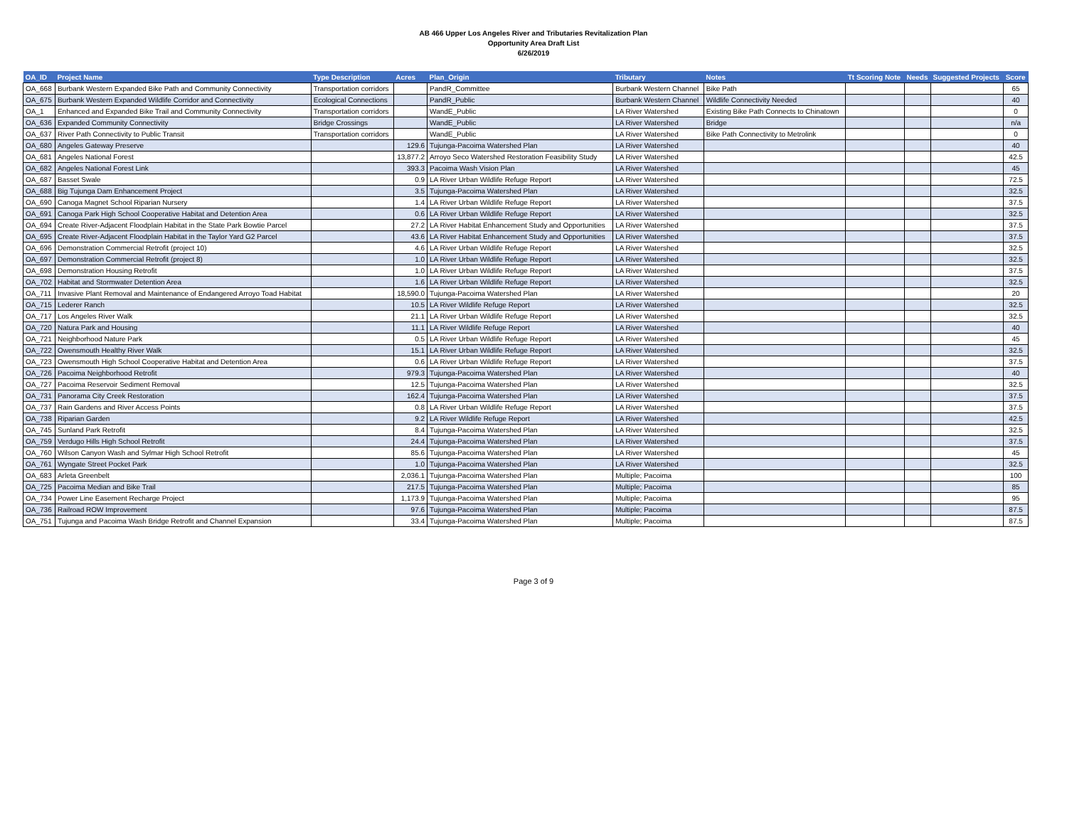AB 466 Upper Los Angeles River and Tributaries Revitalization Plan
Opportunity Area Draft List
6/26/2019
| OA_ID | Project Name | Type Description | Acres | Plan_Origin | Tributary | Notes | Tt Scoring Note | Needs | Suggested Projects | Score |
| --- | --- | --- | --- | --- | --- | --- | --- | --- | --- | --- |
| OA_668 | Burbank Western Expanded Bike Path and Community Connectivity | Transportation corridors | | PandR_Committee | Burbank Western Channel | Bike Path | | | | 65 |
| OA_675 | Burbank Western Expanded Wildlife Corridor and Connectivity | Ecological Connections | | PandR_Public | Burbank Western Channel | Wildlife Connectivity Needed | | | | 40 |
| OA_1 | Enhanced and Expanded Bike Trail and Community Connectivity | Transportation corridors | | WandE_Public | LA River Watershed | Existing Bike Path Connects to Chinatown | | | | 0 |
| OA_636 | Expanded Community Connectivity | Bridge Crossings | | WandE_Public | LA River Watershed | Bridge | | | | n/a |
| OA_637 | River Path Connectivity to Public Transit | Transportation corridors | | WandE_Public | LA River Watershed | Bike Path Connectivity to Metrolink | | | | 0 |
| OA_680 | Angeles Gateway Preserve | | 129.6 | Tujunga-Pacoima Watershed Plan | LA River Watershed | | | | | 40 |
| OA_681 | Angeles National Forest | | 13,877.2 | Arroyo Seco Watershed Restoration Feasibility Study | LA River Watershed | | | | | 42.5 |
| OA_682 | Angeles National Forest Link | | 393.3 | Pacoima Wash Vision Plan | LA River Watershed | | | | | 45 |
| OA_687 | Basset Swale | | 0.9 | LA River Urban Wildlife Refuge Report | LA River Watershed | | | | | 72.5 |
| OA_688 | Big Tujunga Dam Enhancement Project | | 3.5 | Tujunga-Pacoima Watershed Plan | LA River Watershed | | | | | 32.5 |
| OA_690 | Canoga Magnet School Riparian Nursery | | 1.4 | LA River Urban Wildlife Refuge Report | LA River Watershed | | | | | 37.5 |
| OA_691 | Canoga Park High School Cooperative Habitat and Detention Area | | 0.6 | LA River Urban Wildlife Refuge Report | LA River Watershed | | | | | 32.5 |
| OA_694 | Create River-Adjacent Floodplain Habitat in the State Park Bowtie Parcel | | 27.2 | LA River Habitat Enhancement Study and Opportunities | LA River Watershed | | | | | 37.5 |
| OA_695 | Create River-Adjacent Floodplain Habitat in the Taylor Yard G2 Parcel | | 43.6 | LA River Habitat Enhancement Study and Opportunities | LA River Watershed | | | | | 37.5 |
| OA_696 | Demonstration Commercial Retrofit (project 10) | | 4.6 | LA River Urban Wildlife Refuge Report | LA River Watershed | | | | | 32.5 |
| OA_697 | Demonstration Commercial Retrofit (project 8) | | 1.0 | LA River Urban Wildlife Refuge Report | LA River Watershed | | | | | 32.5 |
| OA_698 | Demonstration Housing Retrofit | | 1.0 | LA River Urban Wildlife Refuge Report | LA River Watershed | | | | | 37.5 |
| OA_702 | Habitat and Stormwater Detention Area | | 1.6 | LA River Urban Wildlife Refuge Report | LA River Watershed | | | | | 32.5 |
| OA_711 | Invasive Plant Removal and Maintenance of Endangered Arroyo Toad Habitat | | 18,590.0 | Tujunga-Pacoima Watershed Plan | LA River Watershed | | | | | 20 |
| OA_715 | Lederer Ranch | | 10.5 | LA River Wildlife Refuge Report | LA River Watershed | | | | | 32.5 |
| OA_717 | Los Angeles River Walk | | 21.1 | LA River Urban Wildlife Refuge Report | LA River Watershed | | | | | 32.5 |
| OA_720 | Natura Park and Housing | | 11.1 | LA River Wildlife Refuge Report | LA River Watershed | | | | | 40 |
| OA_721 | Neighborhood Nature Park | | 0.5 | LA River Urban Wildlife Refuge Report | LA River Watershed | | | | | 45 |
| OA_722 | Owensmouth Healthy River Walk | | 15.1 | LA River Urban Wildlife Refuge Report | LA River Watershed | | | | | 32.5 |
| OA_723 | Owensmouth High School Cooperative Habitat and Detention Area | | 0.6 | LA River Urban Wildlife Refuge Report | LA River Watershed | | | | | 37.5 |
| OA_726 | Pacoima Neighborhood Retrofit | | 979.3 | Tujunga-Pacoima Watershed Plan | LA River Watershed | | | | | 40 |
| OA_727 | Pacoima Reservoir Sediment Removal | | 12.5 | Tujunga-Pacoima Watershed Plan | LA River Watershed | | | | | 32.5 |
| OA_731 | Panorama City Creek Restoration | | 162.4 | Tujunga-Pacoima Watershed Plan | LA River Watershed | | | | | 37.5 |
| OA_737 | Rain Gardens and River Access Points | | 0.8 | LA River Urban Wildlife Refuge Report | LA River Watershed | | | | | 37.5 |
| OA_738 | Riparian Garden | | 9.2 | LA River Wildlife Refuge Report | LA River Watershed | | | | | 42.5 |
| OA_745 | Sunland Park Retrofit | | 8.4 | Tujunga-Pacoima Watershed Plan | LA River Watershed | | | | | 32.5 |
| OA_759 | Verdugo Hills High School Retrofit | | 24.4 | Tujunga-Pacoima Watershed Plan | LA River Watershed | | | | | 37.5 |
| OA_760 | Wilson Canyon Wash and Sylmar High School Retrofit | | 85.6 | Tujunga-Pacoima Watershed Plan | LA River Watershed | | | | | 45 |
| OA_761 | Wyngate Street Pocket Park | | 1.0 | Tujunga-Pacoima Watershed Plan | LA River Watershed | | | | | 32.5 |
| OA_683 | Arleta Greenbelt | | 2,036.1 | Tujunga-Pacoima Watershed Plan | Multiple; Pacoima | | | | | 100 |
| OA_725 | Pacoima Median and Bike Trail | | 217.5 | Tujunga-Pacoima Watershed Plan | Multiple; Pacoima | | | | | 85 |
| OA_734 | Power Line Easement Recharge Project | | 1,173.9 | Tujunga-Pacoima Watershed Plan | Multiple; Pacoima | | | | | 95 |
| OA_736 | Railroad ROW Improvement | | 97.6 | Tujunga-Pacoima Watershed Plan | Multiple; Pacoima | | | | | 87.5 |
| OA_751 | Tujunga and Pacoima Wash Bridge Retrofit and Channel Expansion | | 33.4 | Tujunga-Pacoima Watershed Plan | Multiple; Pacoima | | | | | 87.5 |
Page 3 of 9